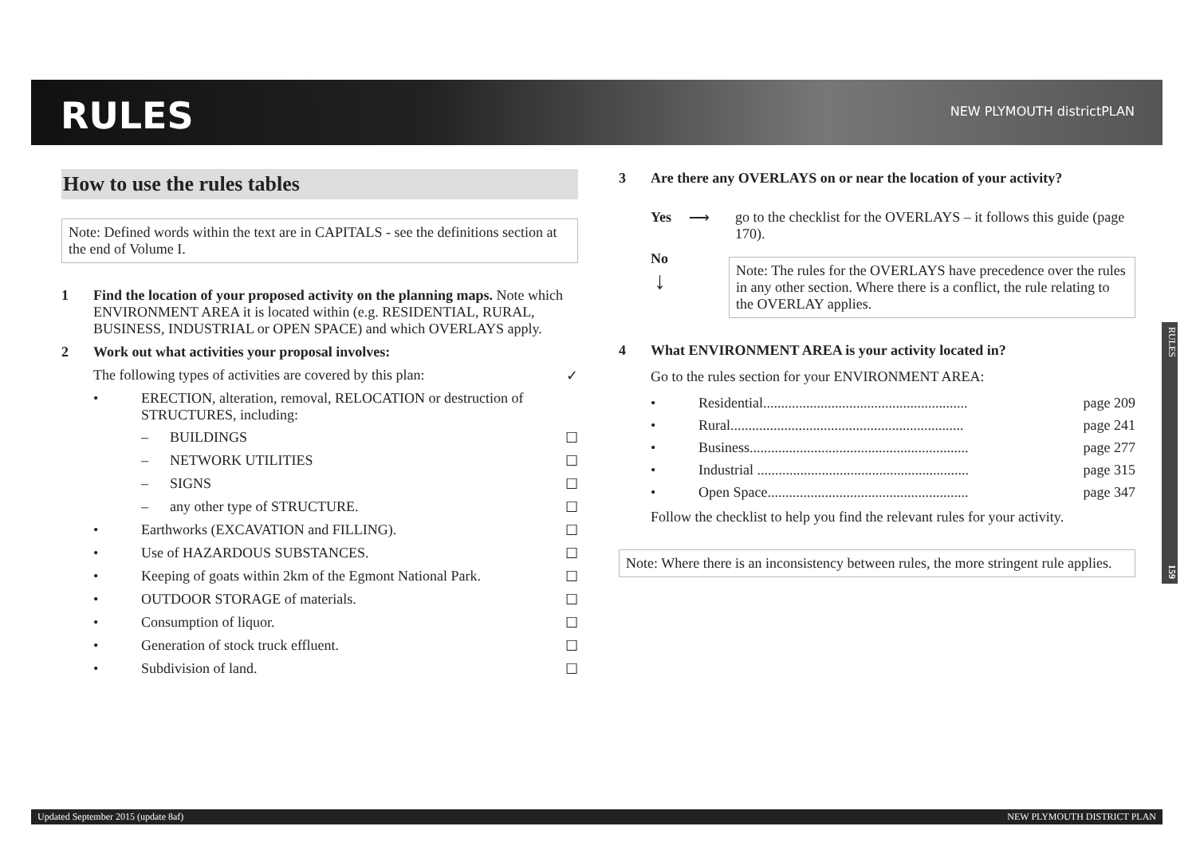RULES
NEW PLYMOUTH districtPLAN
How to use the rules tables
Note: Defined words within the text are in CAPITALS - see the definitions section at the end of Volume I.
1 Find the location of your proposed activity on the planning maps. Note which ENVIRONMENT AREA it is located within (e.g. RESIDENTIAL, RURAL, BUSINESS, INDUSTRIAL or OPEN SPACE) and which OVERLAYS apply.
2 Work out what activities your proposal involves:
The following types of activities are covered by this plan: ✓
• ERECTION, alteration, removal, RELOCATION or destruction of STRUCTURES, including:
– BUILDINGS ☐
– NETWORK UTILITIES ☐
– SIGNS ☐
– any other type of STRUCTURE. ☐
• Earthworks (EXCAVATION and FILLING).
☐
• Use of HAZARDOUS SUBSTANCES. ☐
• Keeping of goats within 2km of the Egmont National Park.
☐
• OUTDOOR STORAGE of materials.
☐
• Consumption of liquor. ☐
• Generation of stock truck effluent.
☐
• Subdivision of land. ☐
3 Are there any OVERLAYS on or near the location of your activity?
Yes ⟶ go to the checklist for the OVERLAYS – it follows this guide (page 170).
No
↓
Note: The rules for the OVERLAYS have precedence over the rules in any other section. Where there is a conflict, the rule relating to the OVERLAY applies.
4 What ENVIRONMENT AREA is your activity located in?
Go to the rules section for your ENVIRONMENT AREA:
• Residential.........................................................
page 209
• Rural.................................................................
page 241
• Business.............................................................
page 277
• Industrial ...........................................................
page 315
• Open Space........................................................
page 347
Follow the checklist to help you find the relevant rules for your activity.
Note: Where there is an inconsistency between rules, the more stringent rule applies.
RULES 159
Updated September 2015 (update 8af) NEW PLYMOUTH DISTRICT PLAN